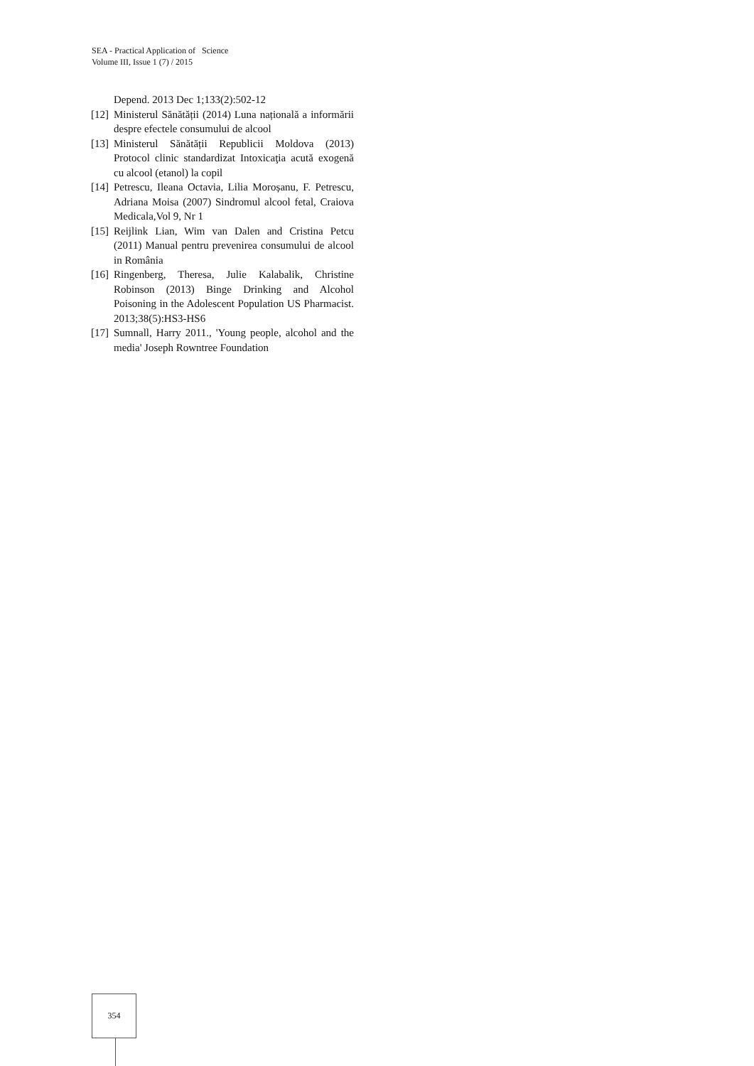SEA - Practical Application of Science
Volume III, Issue 1 (7) / 2015
Depend. 2013 Dec 1;133(2):502-12
[12] Ministerul Sănătății (2014) Luna națională a informării despre efectele consumului de alcool
[13] Ministerul Sănătății Republicii Moldova (2013) Protocol clinic standardizat Intoxicaţia acută exogenă cu alcool (etanol) la copil
[14] Petrescu, Ileana Octavia, Lilia Moroșanu, F. Petrescu, Adriana Moisa (2007) Sindromul alcool fetal, Craiova Medicala,Vol 9, Nr 1
[15] Reijlink Lian, Wim van Dalen and Cristina Petcu (2011) Manual pentru prevenirea consumului de alcool in România
[16] Ringenberg, Theresa, Julie Kalabalik, Christine Robinson (2013) Binge Drinking and Alcohol Poisoning in the Adolescent Population US Pharmacist. 2013;38(5):HS3-HS6
[17] Sumnall, Harry 2011., 'Young people, alcohol and the media' Joseph Rowntree Foundation
354